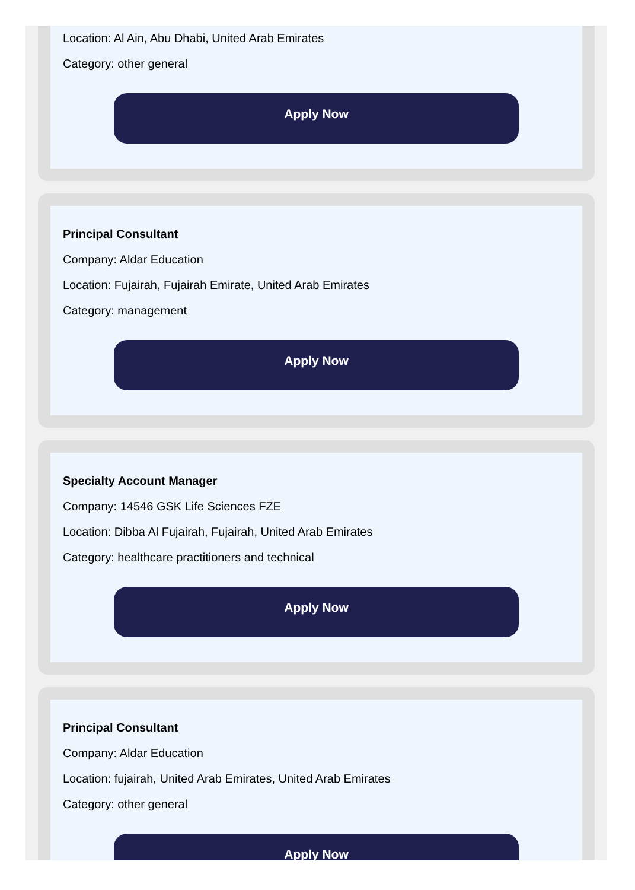Location: Al Ain, Abu Dhabi, United Arab Emirates
Category: other general
Apply Now
Principal Consultant
Company: Aldar Education
Location: Fujairah, Fujairah Emirate, United Arab Emirates
Category: management
Apply Now
Specialty Account Manager
Company: 14546 GSK Life Sciences FZE
Location: Dibba Al Fujairah, Fujairah, United Arab Emirates
Category: healthcare practitioners and technical
Apply Now
Principal Consultant
Company: Aldar Education
Location: fujairah, United Arab Emirates, United Arab Emirates
Category: other general
Apply Now